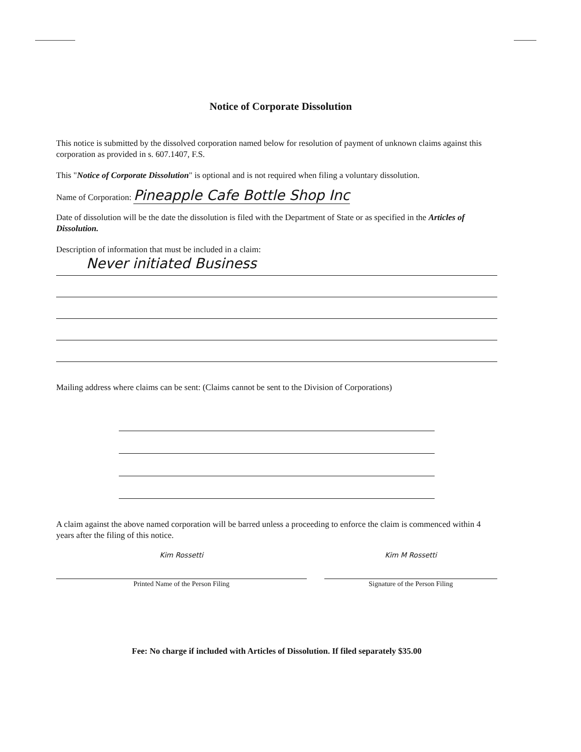Notice of Corporate Dissolution
This notice is submitted by the dissolved corporation named below for resolution of payment of unknown claims against this corporation as provided in s. 607.1407, F.S.
This "Notice of Corporate Dissolution" is optional and is not required when filing a voluntary dissolution.
Name of Corporation: Pineapple Cafe Bottle Shop Inc
Date of dissolution will be the date the dissolution is filed with the Department of State or as specified in the Articles of Dissolution.
Description of information that must be included in a claim:
Never initiated Business
Mailing address where claims can be sent: (Claims cannot be sent to the Division of Corporations)
A claim against the above named corporation will be barred unless a proceeding to enforce the claim is commenced within 4 years after the filing of this notice.
Kim Rossetti
Printed Name of the Person Filing
Kim M Rossetti
Signature of the Person Filing
Fee: No charge if included with Articles of Dissolution. If filed separately $35.00